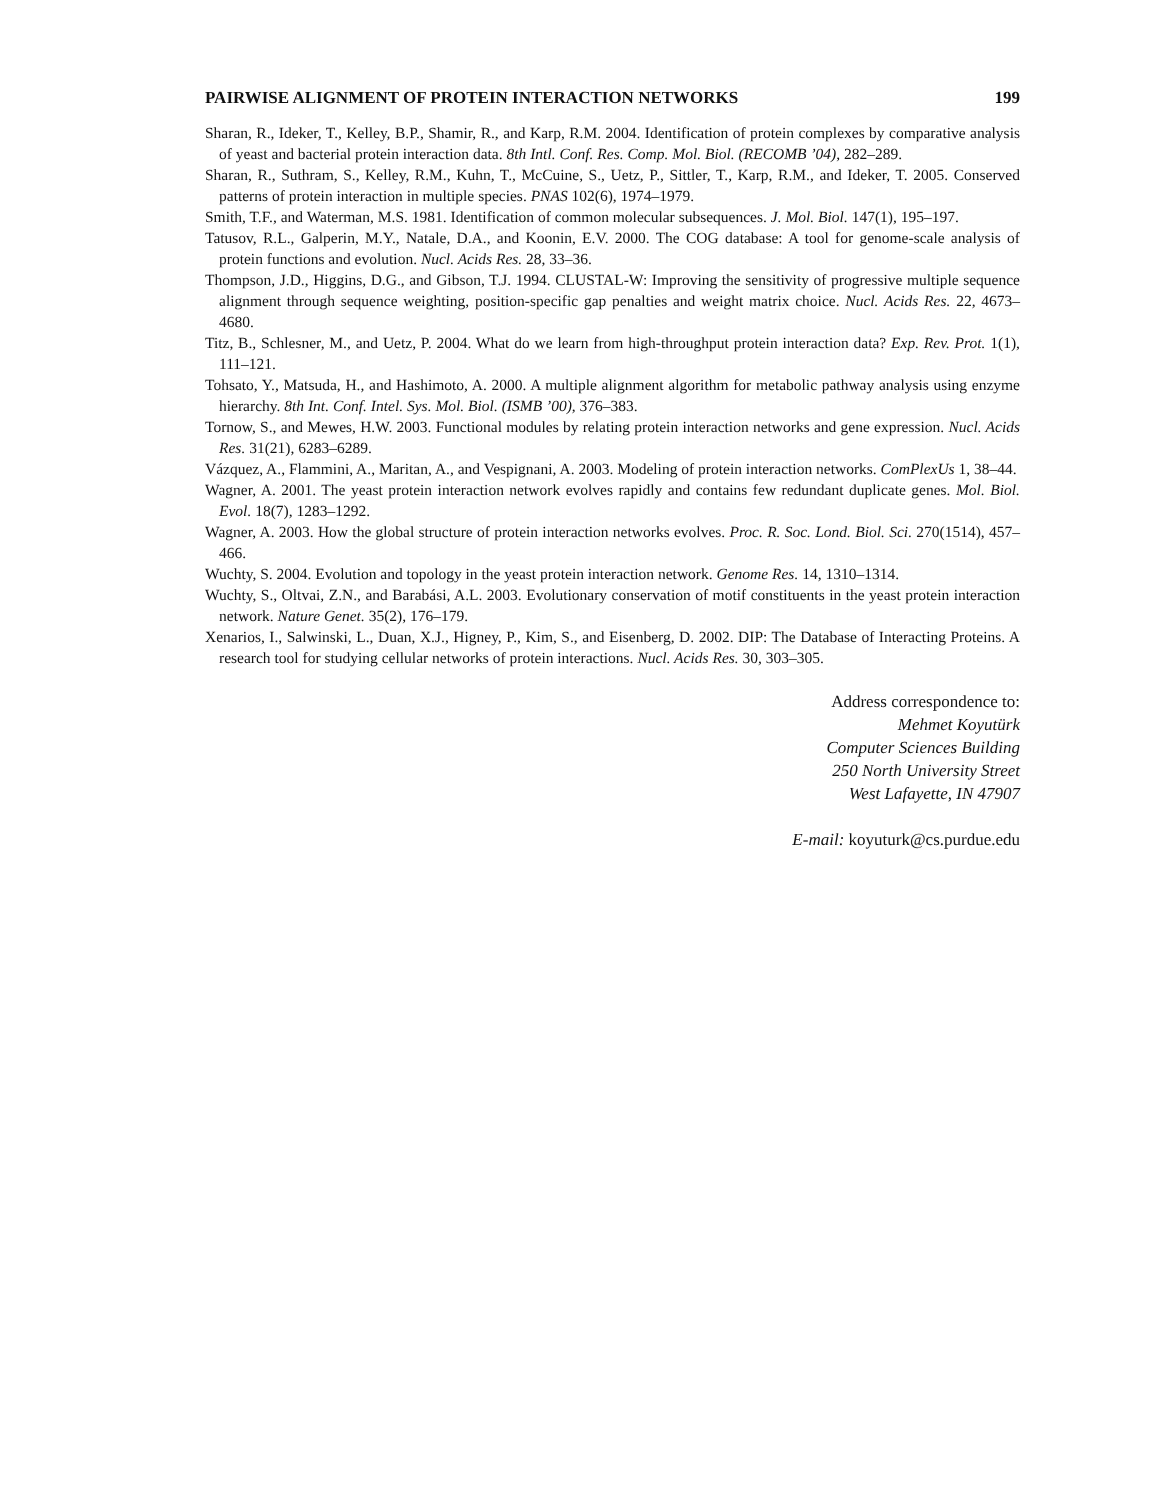PAIRWISE ALIGNMENT OF PROTEIN INTERACTION NETWORKS 199
Sharan, R., Ideker, T., Kelley, B.P., Shamir, R., and Karp, R.M. 2004. Identification of protein complexes by comparative analysis of yeast and bacterial protein interaction data. 8th Intl. Conf. Res. Comp. Mol. Biol. (RECOMB ’04), 282–289.
Sharan, R., Suthram, S., Kelley, R.M., Kuhn, T., McCuine, S., Uetz, P., Sittler, T., Karp, R.M., and Ideker, T. 2005. Conserved patterns of protein interaction in multiple species. PNAS 102(6), 1974–1979.
Smith, T.F., and Waterman, M.S. 1981. Identification of common molecular subsequences. J. Mol. Biol. 147(1), 195–197.
Tatusov, R.L., Galperin, M.Y., Natale, D.A., and Koonin, E.V. 2000. The COG database: A tool for genome-scale analysis of protein functions and evolution. Nucl. Acids Res. 28, 33–36.
Thompson, J.D., Higgins, D.G., and Gibson, T.J. 1994. CLUSTAL-W: Improving the sensitivity of progressive multiple sequence alignment through sequence weighting, position-specific gap penalties and weight matrix choice. Nucl. Acids Res. 22, 4673–4680.
Titz, B., Schlesner, M., and Uetz, P. 2004. What do we learn from high-throughput protein interaction data? Exp. Rev. Prot. 1(1), 111–121.
Tohsato, Y., Matsuda, H., and Hashimoto, A. 2000. A multiple alignment algorithm for metabolic pathway analysis using enzyme hierarchy. 8th Int. Conf. Intel. Sys. Mol. Biol. (ISMB ’00), 376–383.
Tornow, S., and Mewes, H.W. 2003. Functional modules by relating protein interaction networks and gene expression. Nucl. Acids Res. 31(21), 6283–6289.
Vázquez, A., Flammini, A., Maritan, A., and Vespignani, A. 2003. Modeling of protein interaction networks. ComPlexUs 1, 38–44.
Wagner, A. 2001. The yeast protein interaction network evolves rapidly and contains few redundant duplicate genes. Mol. Biol. Evol. 18(7), 1283–1292.
Wagner, A. 2003. How the global structure of protein interaction networks evolves. Proc. R. Soc. Lond. Biol. Sci. 270(1514), 457–466.
Wuchty, S. 2004. Evolution and topology in the yeast protein interaction network. Genome Res. 14, 1310–1314.
Wuchty, S., Oltvai, Z.N., and Barabási, A.L. 2003. Evolutionary conservation of motif constituents in the yeast protein interaction network. Nature Genet. 35(2), 176–179.
Xenarios, I., Salwinski, L., Duan, X.J., Higney, P., Kim, S., and Eisenberg, D. 2002. DIP: The Database of Interacting Proteins. A research tool for studying cellular networks of protein interactions. Nucl. Acids Res. 30, 303–305.
Address correspondence to:
Mehmet Koyutürk
Computer Sciences Building
250 North University Street
West Lafayette, IN 47907
E-mail: koyuturk@cs.purdue.edu